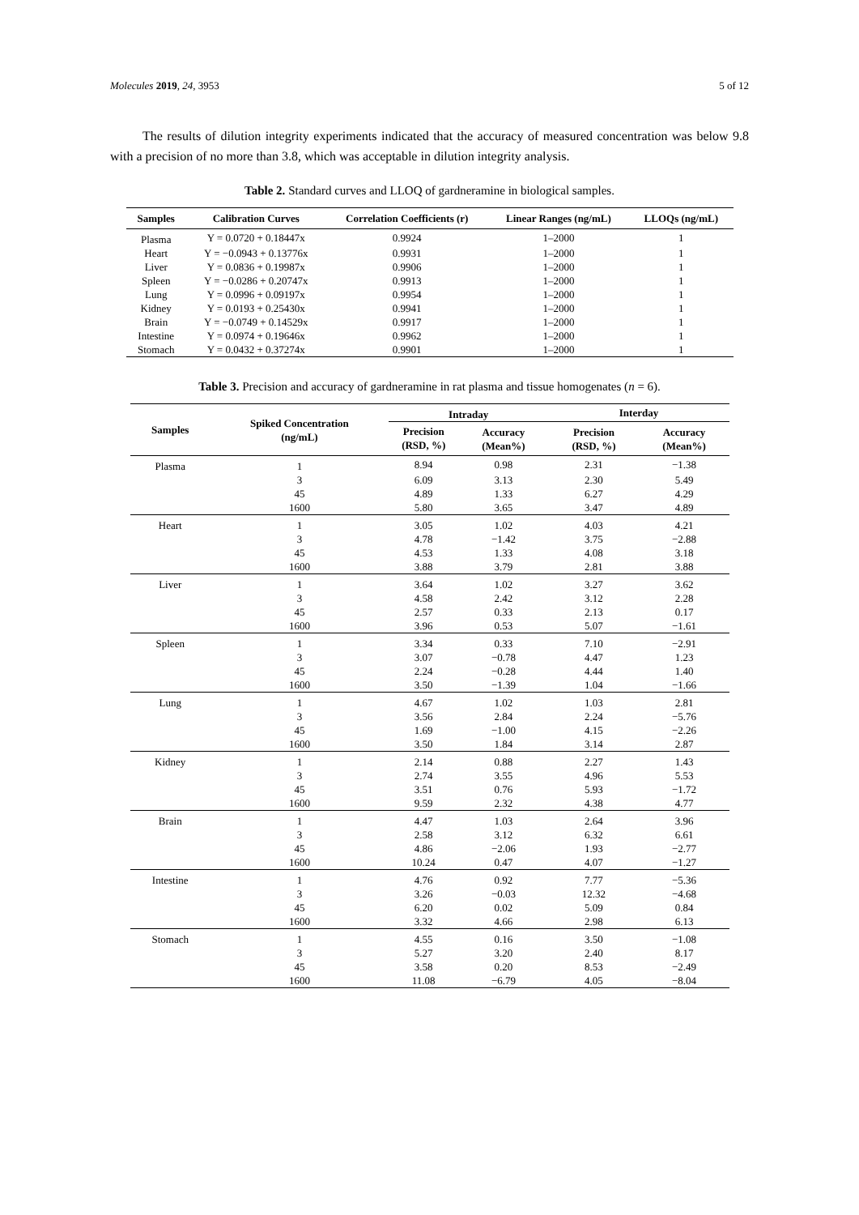Molecules 2019, 24, 3953 5 of 12
The results of dilution integrity experiments indicated that the accuracy of measured concentration was below 9.8 with a precision of no more than 3.8, which was acceptable in dilution integrity analysis.
Table 2. Standard curves and LLOQ of gardneramine in biological samples.
| Samples | Calibration Curves | Correlation Coefficients (r) | Linear Ranges (ng/mL) | LLOQs (ng/mL) |
| --- | --- | --- | --- | --- |
| Plasma | Y = 0.0720 + 0.18447x | 0.9924 | 1–2000 | 1 |
| Heart | Y = −0.0943 + 0.13776x | 0.9931 | 1–2000 | 1 |
| Liver | Y = 0.0836 + 0.19987x | 0.9906 | 1–2000 | 1 |
| Spleen | Y = −0.0286 + 0.20747x | 0.9913 | 1–2000 | 1 |
| Lung | Y = 0.0996 + 0.09197x | 0.9954 | 1–2000 | 1 |
| Kidney | Y = 0.0193 + 0.25430x | 0.9941 | 1–2000 | 1 |
| Brain | Y = −0.0749 + 0.14529x | 0.9917 | 1–2000 | 1 |
| Intestine | Y = 0.0974 + 0.19646x | 0.9962 | 1–2000 | 1 |
| Stomach | Y = 0.0432 + 0.37274x | 0.9901 | 1–2000 | 1 |
Table 3. Precision and accuracy of gardneramine in rat plasma and tissue homogenates (n = 6).
| Samples | Spiked Concentration (ng/mL) | Intraday | | Interday | |
| --- | --- | --- | --- | --- | --- |
| | | Precision (RSD, %) | Accuracy (Mean%) | Precision (RSD, %) | Accuracy (Mean%) |
| Plasma | 1 | 8.94 | 0.98 | 2.31 | −1.38 |
| | 3 | 6.09 | 3.13 | 2.30 | 5.49 |
| | 45 | 4.89 | 1.33 | 6.27 | 4.29 |
| | 1600 | 5.80 | 3.65 | 3.47 | 4.89 |
| Heart | 1 | 3.05 | 1.02 | 4.03 | 4.21 |
| | 3 | 4.78 | −1.42 | 3.75 | −2.88 |
| | 45 | 4.53 | 1.33 | 4.08 | 3.18 |
| | 1600 | 3.88 | 3.79 | 2.81 | 3.88 |
| Liver | 1 | 3.64 | 1.02 | 3.27 | 3.62 |
| | 3 | 4.58 | 2.42 | 3.12 | 2.28 |
| | 45 | 2.57 | 0.33 | 2.13 | 0.17 |
| | 1600 | 3.96 | 0.53 | 5.07 | −1.61 |
| Spleen | 1 | 3.34 | 0.33 | 7.10 | −2.91 |
| | 3 | 3.07 | −0.78 | 4.47 | 1.23 |
| | 45 | 2.24 | −0.28 | 4.44 | 1.40 |
| | 1600 | 3.50 | −1.39 | 1.04 | −1.66 |
| Lung | 1 | 4.67 | 1.02 | 1.03 | 2.81 |
| | 3 | 3.56 | 2.84 | 2.24 | −5.76 |
| | 45 | 1.69 | −1.00 | 4.15 | −2.26 |
| | 1600 | 3.50 | 1.84 | 3.14 | 2.87 |
| Kidney | 1 | 2.14 | 0.88 | 2.27 | 1.43 |
| | 3 | 2.74 | 3.55 | 4.96 | 5.53 |
| | 45 | 3.51 | 0.76 | 5.93 | −1.72 |
| | 1600 | 9.59 | 2.32 | 4.38 | 4.77 |
| Brain | 1 | 4.47 | 1.03 | 2.64 | 3.96 |
| | 3 | 2.58 | 3.12 | 6.32 | 6.61 |
| | 45 | 4.86 | −2.06 | 1.93 | −2.77 |
| | 1600 | 10.24 | 0.47 | 4.07 | −1.27 |
| Intestine | 1 | 4.76 | 0.92 | 7.77 | −5.36 |
| | 3 | 3.26 | −0.03 | 12.32 | −4.68 |
| | 45 | 6.20 | 0.02 | 5.09 | 0.84 |
| | 1600 | 3.32 | 4.66 | 2.98 | 6.13 |
| Stomach | 1 | 4.55 | 0.16 | 3.50 | −1.08 |
| | 3 | 5.27 | 3.20 | 2.40 | 8.17 |
| | 45 | 3.58 | 0.20 | 8.53 | −2.49 |
| | 1600 | 11.08 | −6.79 | 4.05 | −8.04 |